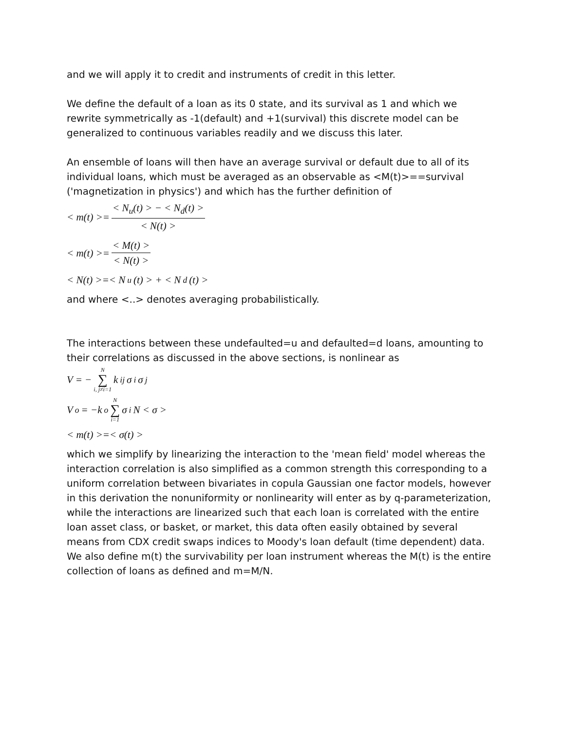and we will apply it to credit and instruments of credit in this letter.
We define the default of a loan as its 0 state, and its survival as 1 and which we rewrite symmetrically as -1(default) and +1(survival) this discrete model can be generalized to continuous variables readily and we discuss this later.
An ensemble of loans will then have an average survival or default due to all of its individual loans, which must be averaged as an observable as <M(t)>==survival ('magnetization in physics') and which has the further definition of
< m(t) >= < N<sub>u</sub>(t) > − < N<sub>d</sub>(t) > < N(t) >
< m(t) >= < M(t) > < N(t) >
< N(t) >=< N<sub>u</sub>(t) > + < N<sub>d</sub>(t) >
and where <..> denotes averaging probabilistically.
The interactions between these undefaulted=u and defaulted=d loans, amounting to their correlations as discussed in the above sections, is nonlinear as
V = − N ∑ i, j≠i=1 k<sub>ij</sub>σ<sub>i</sub>σ<sub>j</sub>
V<sub>o</sub> = −k<sub>o</sub> N ∑ i=1 σ<sub>i</sub>N < σ >
< m(t) >=< σ(t) >
which we simplify by linearizing the interaction to the 'mean field' model whereas the interaction correlation is also simplified as a common strength this corresponding to a uniform correlation between bivariates in copula Gaussian one factor models, however in this derivation the nonuniformity or nonlinearity will enter as by q-parameterization, while the interactions are linearized such that each loan is correlated with the entire loan asset class, or basket, or market, this data often easily obtained by several means from CDX credit swaps indices to Moody's loan default (time dependent) data. We also define m(t) the survivability per loan instrument whereas the M(t) is the entire collection of loans as defined and m=M/N.